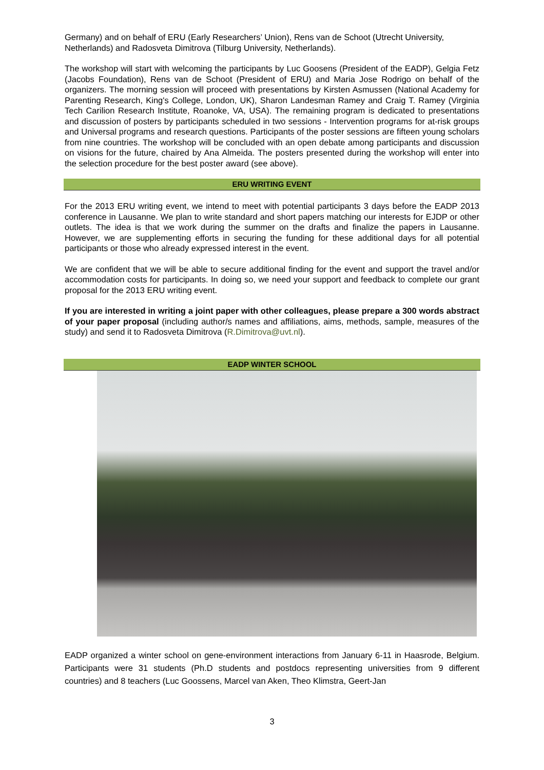Germany) and on behalf of ERU (Early Researchers’ Union), Rens van de Schoot (Utrecht University, Netherlands) and Radosveta Dimitrova (Tilburg University, Netherlands).
The workshop will start with welcoming the participants by Luc Goosens (President of the EADP), Gelgia Fetz (Jacobs Foundation), Rens van de Schoot (President of ERU) and Maria Jose Rodrigo on behalf of the organizers. The morning session will proceed with presentations by Kirsten Asmussen (National Academy for Parenting Research, King's College, London, UK), Sharon Landesman Ramey and Craig T. Ramey (Virginia Tech Carilion Research Institute, Roanoke, VA, USA). The remaining program is dedicated to presentations and discussion of posters by participants scheduled in two sessions - Intervention programs for at-risk groups and Universal programs and research questions. Participants of the poster sessions are fifteen young scholars from nine countries. The workshop will be concluded with an open debate among participants and discussion on visions for the future, chaired by Ana Almeida. The posters presented during the workshop will enter into the selection procedure for the best poster award (see above).
ERU WRITING EVENT
For the 2013 ERU writing event, we intend to meet with potential participants 3 days before the EADP 2013 conference in Lausanne. We plan to write standard and short papers matching our interests for EJDP or other outlets. The idea is that we work during the summer on the drafts and finalize the papers in Lausanne. However, we are supplementing efforts in securing the funding for these additional days for all potential participants or those who already expressed interest in the event.
We are confident that we will be able to secure additional finding for the event and support the travel and/or accommodation costs for participants. In doing so, we need your support and feedback to complete our grant proposal for the 2013 ERU writing event.
If you are interested in writing a joint paper with other colleagues, please prepare a 300 words abstract of your paper proposal (including author/s names and affiliations, aims, methods, sample, measures of the study) and send it to Radosveta Dimitrova (R.Dimitrova@uvt.nl).
EADP WINTER SCHOOL
EADP organized a winter school on gene-environment interactions from January 6-11 in Haasrode, Belgium. Participants were 31 students (Ph.D students and postdocs representing universities from 9 different countries) and 8 teachers (Luc Goossens, Marcel van Aken, Theo Klimstra, Geert-Jan
3